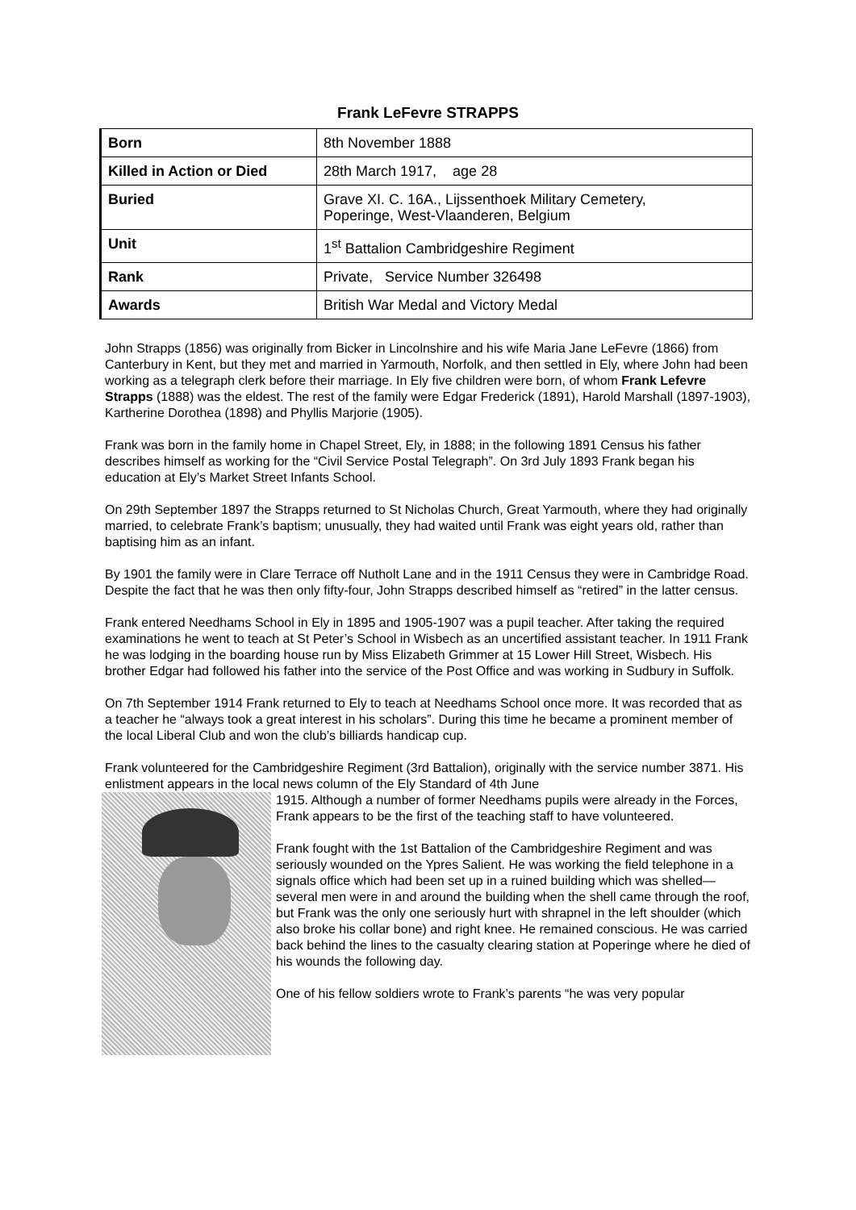Frank LeFevre STRAPPS
| Born | 8th November 1888 |
| Killed in Action or Died | 28th March 1917, age 28 |
| Buried | Grave XI. C. 16A., Lijssenthoek Military Cemetery, Poperinge, West-Vlaanderen, Belgium |
| Unit | 1<sup>st</sup> Battalion Cambridgeshire Regiment |
| Rank | Private, Service Number 326498 |
| Awards | British War Medal and Victory Medal |
John Strapps (1856) was originally from Bicker in Lincolnshire and his wife Maria Jane LeFevre (1866) from Canterbury in Kent, but they met and married in Yarmouth, Norfolk, and then settled in Ely, where John had been working as a telegraph clerk before their marriage. In Ely five children were born, of whom Frank Lefevre Strapps (1888) was the eldest. The rest of the family were Edgar Frederick (1891), Harold Marshall (1897-1903), Kartherine Dorothea (1898) and Phyllis Marjorie (1905).
Frank was born in the family home in Chapel Street, Ely, in 1888; in the following 1891 Census his father describes himself as working for the “Civil Service Postal Telegraph”. On 3rd July 1893 Frank began his education at Ely’s Market Street Infants School.
On 29th September 1897 the Strapps returned to St Nicholas Church, Great Yarmouth, where they had originally married, to celebrate Frank’s baptism; unusually, they had waited until Frank was eight years old, rather than baptising him as an infant.
By 1901 the family were in Clare Terrace off Nutholt Lane and in the 1911 Census they were in Cambridge Road. Despite the fact that he was then only fifty-four, John Strapps described himself as “retired” in the latter census.
Frank entered Needhams School in Ely in 1895 and 1905-1907 was a pupil teacher. After taking the required examinations he went to teach at St Peter’s School in Wisbech as an uncertified assistant teacher. In 1911 Frank he was lodging in the boarding house run by Miss Elizabeth Grimmer at 15 Lower Hill Street, Wisbech. His brother Edgar had followed his father into the service of the Post Office and was working in Sudbury in Suffolk.
On 7th September 1914 Frank returned to Ely to teach at Needhams School once more. It was recorded that as a teacher he “always took a great interest in his scholars”. During this time he became a prominent member of the local Liberal Club and won the club’s billiards handicap cup.
Frank volunteered for the Cambridgeshire Regiment (3rd Battalion), originally with the service number 3871. His enlistment appears in the local news column of the Ely Standard of 4th June
1915. Although a number of former Needhams pupils were already in the Forces, Frank appears to be the first of the teaching staff to have volunteered.
Frank fought with the 1st Battalion of the Cambridgeshire Regiment and was seriously wounded on the Ypres Salient. He was working the field telephone in a signals office which had been set up in a ruined building which was shelled—several men were in and around the building when the shell came through the roof, but Frank was the only one seriously hurt with shrapnel in the left shoulder (which also broke his collar bone) and right knee. He remained conscious. He was carried back behind the lines to the casualty clearing station at Poperinge where he died of his wounds the following day.
One of his fellow soldiers wrote to Frank’s parents “he was very popular